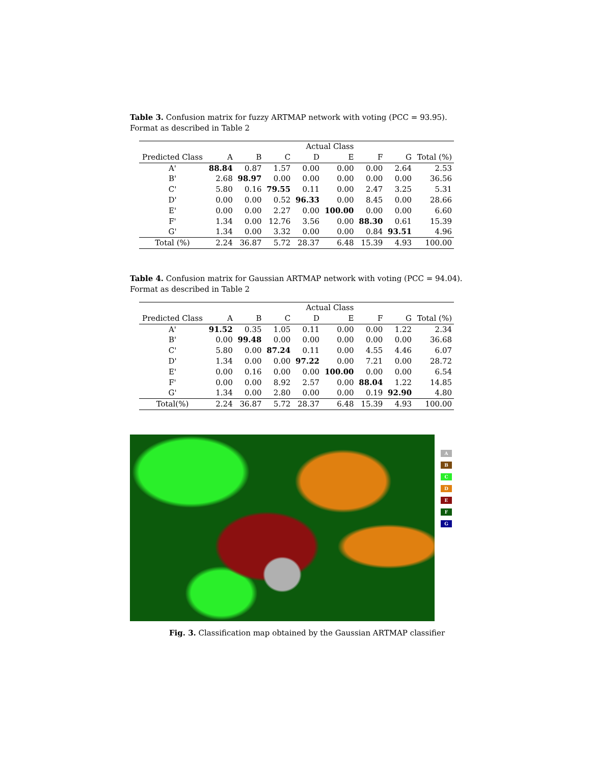Table 3. Confusion matrix for fuzzy ARTMAP network with voting (PCC = 93.95). Format as described in Table 2
| | Actual Class | | | | | | | |
| --- | --- | --- | --- | --- | --- | --- | --- | --- |
| Predicted Class | A | B | C | D | E | F | G | Total (%) |
| A' | 88.84 | 0.87 | 1.57 | 0.00 | 0.00 | 0.00 | 2.64 | 2.53 |
| B' | 2.68 | 98.97 | 0.00 | 0.00 | 0.00 | 0.00 | 0.00 | 36.56 |
| C' | 5.80 | 0.16 | 79.55 | 0.11 | 0.00 | 2.47 | 3.25 | 5.31 |
| D' | 0.00 | 0.00 | 0.52 | 96.33 | 0.00 | 8.45 | 0.00 | 28.66 |
| E' | 0.00 | 0.00 | 2.27 | 0.00 | 100.00 | 0.00 | 0.00 | 6.60 |
| F' | 1.34 | 0.00 | 12.76 | 3.56 | 0.00 | 88.30 | 0.61 | 15.39 |
| G' | 1.34 | 0.00 | 3.32 | 0.00 | 0.00 | 0.84 | 93.51 | 4.96 |
| Total (%) | 2.24 | 36.87 | 5.72 | 28.37 | 6.48 | 15.39 | 4.93 | 100.00 |
Table 4. Confusion matrix for Gaussian ARTMAP network with voting (PCC = 94.04). Format as described in Table 2
| | Actual Class | | | | | | | |
| --- | --- | --- | --- | --- | --- | --- | --- | --- |
| Predicted Class | A | B | C | D | E | F | G | Total (%) |
| A' | 91.52 | 0.35 | 1.05 | 0.11 | 0.00 | 0.00 | 1.22 | 2.34 |
| B' | 0.00 | 99.48 | 0.00 | 0.00 | 0.00 | 0.00 | 0.00 | 36.68 |
| C' | 5.80 | 0.00 | 87.24 | 0.11 | 0.00 | 4.55 | 4.46 | 6.07 |
| D' | 1.34 | 0.00 | 0.00 | 97.22 | 0.00 | 7.21 | 0.00 | 28.72 |
| E' | 0.00 | 0.16 | 0.00 | 0.00 | 100.00 | 0.00 | 0.00 | 6.54 |
| F' | 0.00 | 0.00 | 8.92 | 2.57 | 0.00 | 88.04 | 1.22 | 14.85 |
| G' | 1.34 | 0.00 | 2.80 | 0.00 | 0.00 | 0.19 | 92.90 | 4.80 |
| Total(%) | 2.24 | 36.87 | 5.72 | 28.37 | 6.48 | 15.39 | 4.93 | 100.00 |
A
B
C
D
E
F
G
Fig. 3. Classification map obtained by the Gaussian ARTMAP classifier